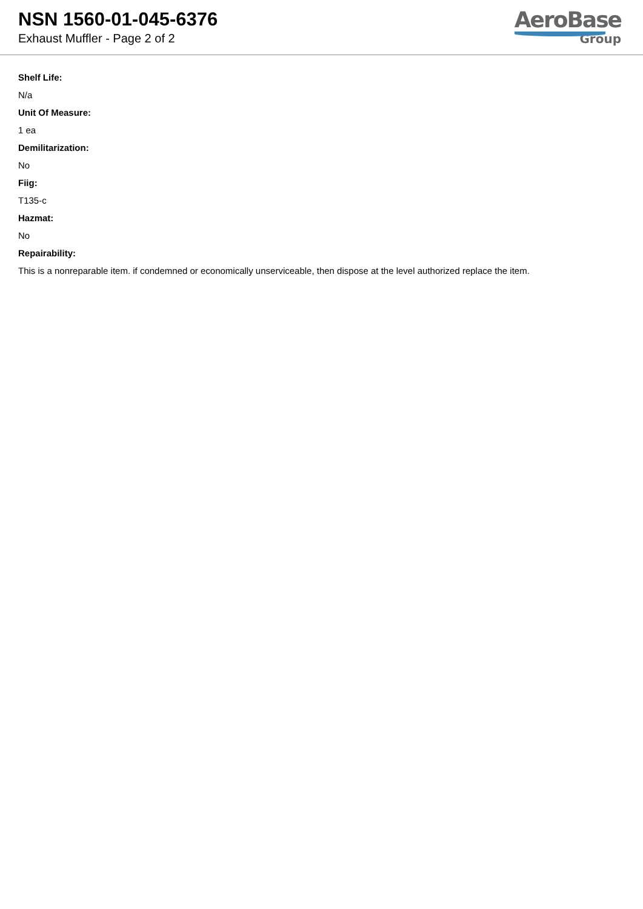NSN 1560-01-045-6376
Exhaust Muffler - Page 2 of 2
AeroBase
Group
Shelf Life:
N/a
Unit Of Measure:
1 ea
Demilitarization:
No
Fiig:
T135-c
Hazmat:
No
Repairability:
This is a nonreparable item. if condemned or economically unserviceable, then dispose at the level authorized replace the item.